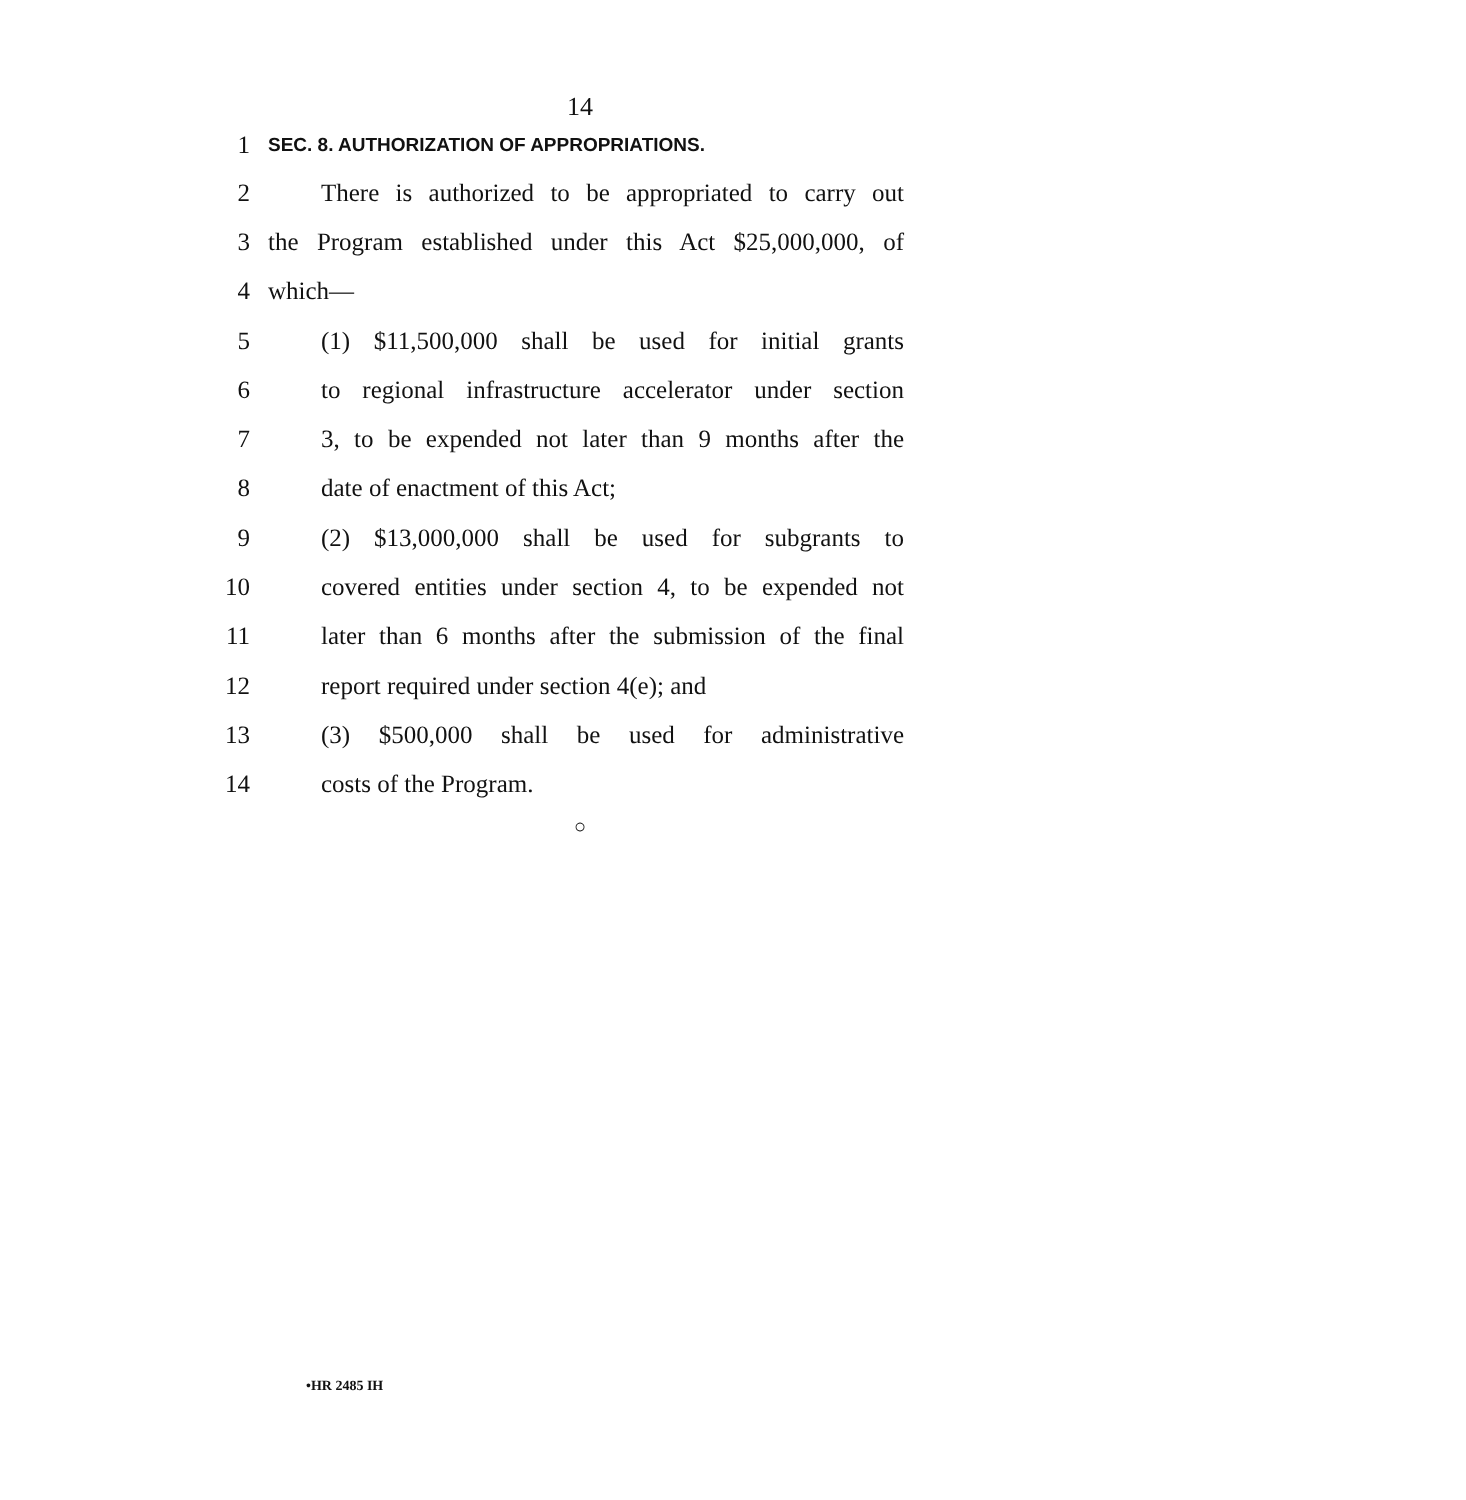14
1 SEC. 8. AUTHORIZATION OF APPROPRIATIONS.
2 There is authorized to be appropriated to carry out
3 the Program established under this Act $25,000,000, of
4 which—
5 (1) $11,500,000 shall be used for initial grants
6 to regional infrastructure accelerator under section
7 3, to be expended not later than 9 months after the
8 date of enactment of this Act;
9 (2) $13,000,000 shall be used for subgrants to
10 covered entities under section 4, to be expended not
11 later than 6 months after the submission of the final
12 report required under section 4(e); and
13 (3) $500,000 shall be used for administrative
14 costs of the Program.
○
•HR 2485 IH